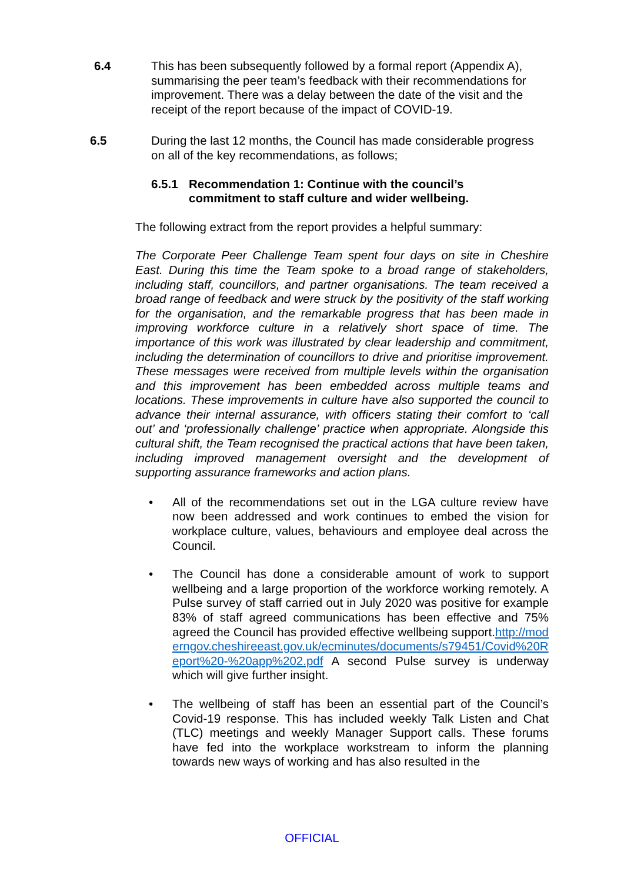6.4 This has been subsequently followed by a formal report (Appendix A), summarising the peer team’s feedback with their recommendations for improvement. There was a delay between the date of the visit and the receipt of the report because of the impact of COVID-19.
6.5 During the last 12 months, the Council has made considerable progress on all of the key recommendations, as follows;
6.5.1 Recommendation 1: Continue with the council’s commitment to staff culture and wider wellbeing.
The following extract from the report provides a helpful summary:
The Corporate Peer Challenge Team spent four days on site in Cheshire East. During this time the Team spoke to a broad range of stakeholders, including staff, councillors, and partner organisations. The team received a broad range of feedback and were struck by the positivity of the staff working for the organisation, and the remarkable progress that has been made in improving workforce culture in a relatively short space of time. The importance of this work was illustrated by clear leadership and commitment, including the determination of councillors to drive and prioritise improvement. These messages were received from multiple levels within the organisation and this improvement has been embedded across multiple teams and locations. These improvements in culture have also supported the council to advance their internal assurance, with officers stating their comfort to ‘call out’ and ‘professionally challenge’ practice when appropriate. Alongside this cultural shift, the Team recognised the practical actions that have been taken, including improved management oversight and the development of supporting assurance frameworks and action plans.
• All of the recommendations set out in the LGA culture review have now been addressed and work continues to embed the vision for workplace culture, values, behaviours and employee deal across the Council.
• The Council has done a considerable amount of work to support wellbeing and a large proportion of the workforce working remotely. A Pulse survey of staff carried out in July 2020 was positive for example 83% of staff agreed communications has been effective and 75% agreed the Council has provided effective wellbeing support.http://moderngov.cheshireeast.gov.uk/ecminutes/documents/s79451/Covid%20Report%20-%20app%202.pdf A second Pulse survey is underway which will give further insight.
• The wellbeing of staff has been an essential part of the Council’s Covid-19 response. This has included weekly Talk Listen and Chat (TLC) meetings and weekly Manager Support calls. These forums have fed into the workplace workstream to inform the planning towards new ways of working and has also resulted in the
OFFICIAL